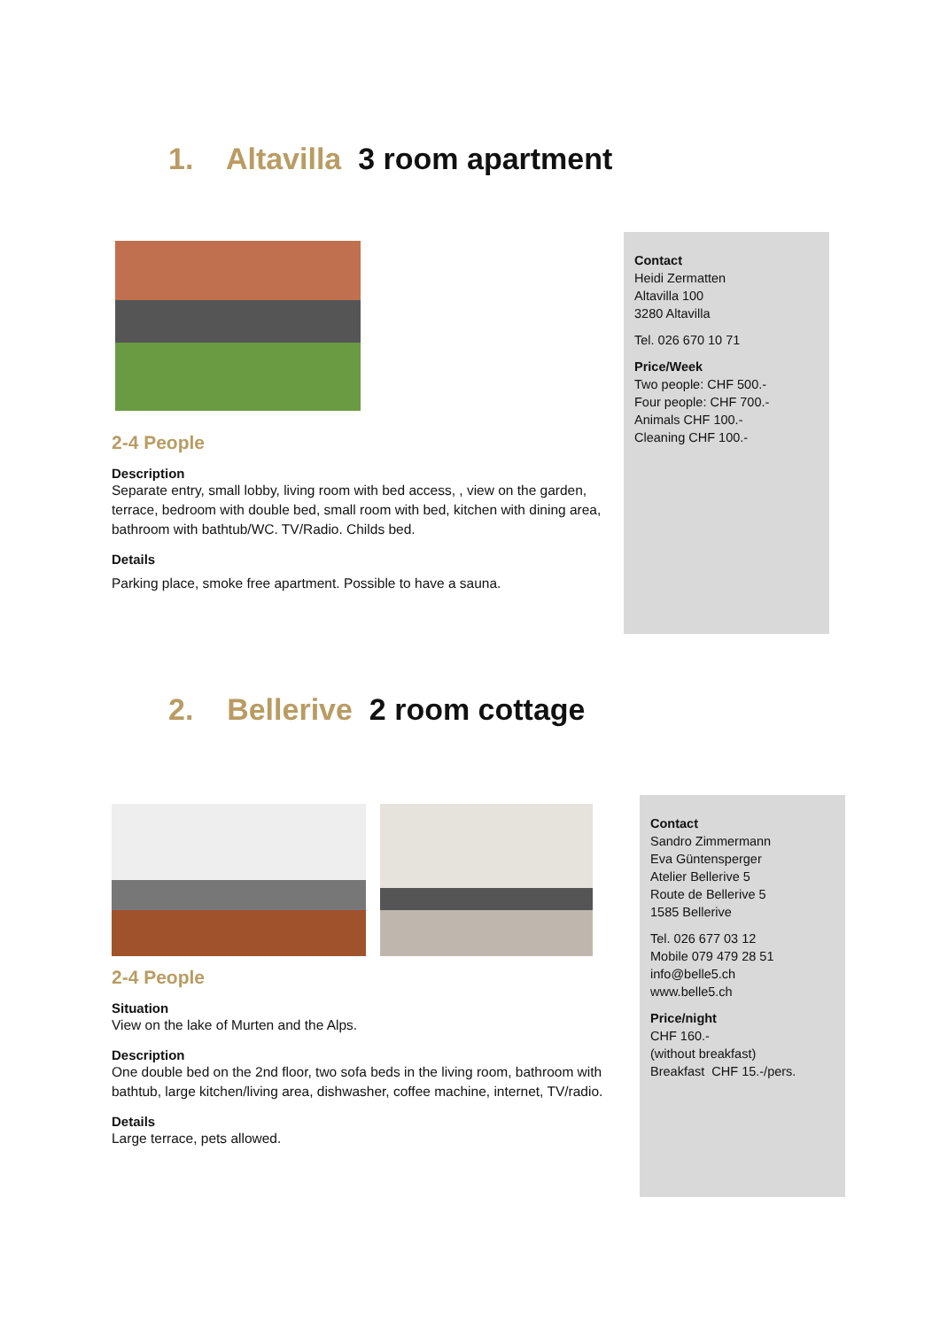1. Altavilla 3 room apartment
2-4 People
Description
Separate entry, small lobby, living room with bed access, , view on the garden, terrace, bedroom with double bed, small room with bed, kitchen with dining area, bathroom with bathtub/WC. TV/Radio. Childs bed.
Details
Parking place, smoke free apartment. Possible to have a sauna.
Contact
Heidi Zermatten
Altavilla 100
3280 Altavilla
Tel. 026 670 10 71
Price/Week
Two people: CHF 500.-
Four people: CHF 700.-
Animals CHF 100.-
Cleaning CHF 100.-
2. Bellerive 2 room cottage
2-4 People
Situation
View on the lake of Murten and the Alps.
Description
One double bed on the 2nd floor, two sofa beds in the living room, bathroom with bathtub, large kitchen/living area, dishwasher, coffee machine, internet, TV/radio.
Details
Large terrace, pets allowed.
Contact
Sandro Zimmermann
Eva Güntensperger
Atelier Bellerive 5
Route de Bellerive 5
1585 Bellerive
Tel. 026 677 03 12
Mobile 079 479 28 51
info@belle5.ch
www.belle5.ch
Price/night
CHF 160.-
(without breakfast)
Breakfast CHF 15.-/pers.